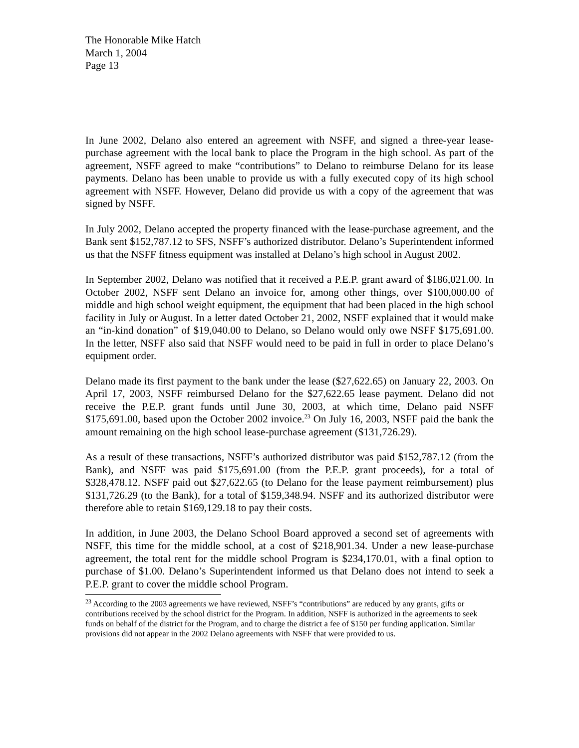The Honorable Mike Hatch
March 1, 2004
Page 13
In June 2002, Delano also entered an agreement with NSFF, and signed a three-year lease-purchase agreement with the local bank to place the Program in the high school. As part of the agreement, NSFF agreed to make “contributions” to Delano to reimburse Delano for its lease payments. Delano has been unable to provide us with a fully executed copy of its high school agreement with NSFF. However, Delano did provide us with a copy of the agreement that was signed by NSFF.
In July 2002, Delano accepted the property financed with the lease-purchase agreement, and the Bank sent $152,787.12 to SFS, NSFF’s authorized distributor. Delano’s Superintendent informed us that the NSFF fitness equipment was installed at Delano’s high school in August 2002.
In September 2002, Delano was notified that it received a P.E.P. grant award of $186,021.00. In October 2002, NSFF sent Delano an invoice for, among other things, over $100,000.00 of middle and high school weight equipment, the equipment that had been placed in the high school facility in July or August. In a letter dated October 21, 2002, NSFF explained that it would make an “in-kind donation” of $19,040.00 to Delano, so Delano would only owe NSFF $175,691.00. In the letter, NSFF also said that NSFF would need to be paid in full in order to place Delano’s equipment order.
Delano made its first payment to the bank under the lease ($27,622.65) on January 22, 2003. On April 17, 2003, NSFF reimbursed Delano for the $27,622.65 lease payment. Delano did not receive the P.E.P. grant funds until June 30, 2003, at which time, Delano paid NSFF $175,691.00, based upon the October 2002 invoice.<sup>23</sup> On July 16, 2003, NSFF paid the bank the amount remaining on the high school lease-purchase agreement ($131,726.29).
As a result of these transactions, NSFF’s authorized distributor was paid $152,787.12 (from the Bank), and NSFF was paid $175,691.00 (from the P.E.P. grant proceeds), for a total of $328,478.12. NSFF paid out $27,622.65 (to Delano for the lease payment reimbursement) plus $131,726.29 (to the Bank), for a total of $159,348.94. NSFF and its authorized distributor were therefore able to retain $169,129.18 to pay their costs.
In addition, in June 2003, the Delano School Board approved a second set of agreements with NSFF, this time for the middle school, at a cost of $218,901.34. Under a new lease-purchase agreement, the total rent for the middle school Program is $234,170.01, with a final option to purchase of $1.00. Delano’s Superintendent informed us that Delano does not intend to seek a P.E.P. grant to cover the middle school Program.
<sup>23</sup> According to the 2003 agreements we have reviewed, NSFF’s “contributions” are reduced by any grants, gifts or contributions received by the school district for the Program. In addition, NSFF is authorized in the agreements to seek funds on behalf of the district for the Program, and to charge the district a fee of $150 per funding application. Similar provisions did not appear in the 2002 Delano agreements with NSFF that were provided to us.